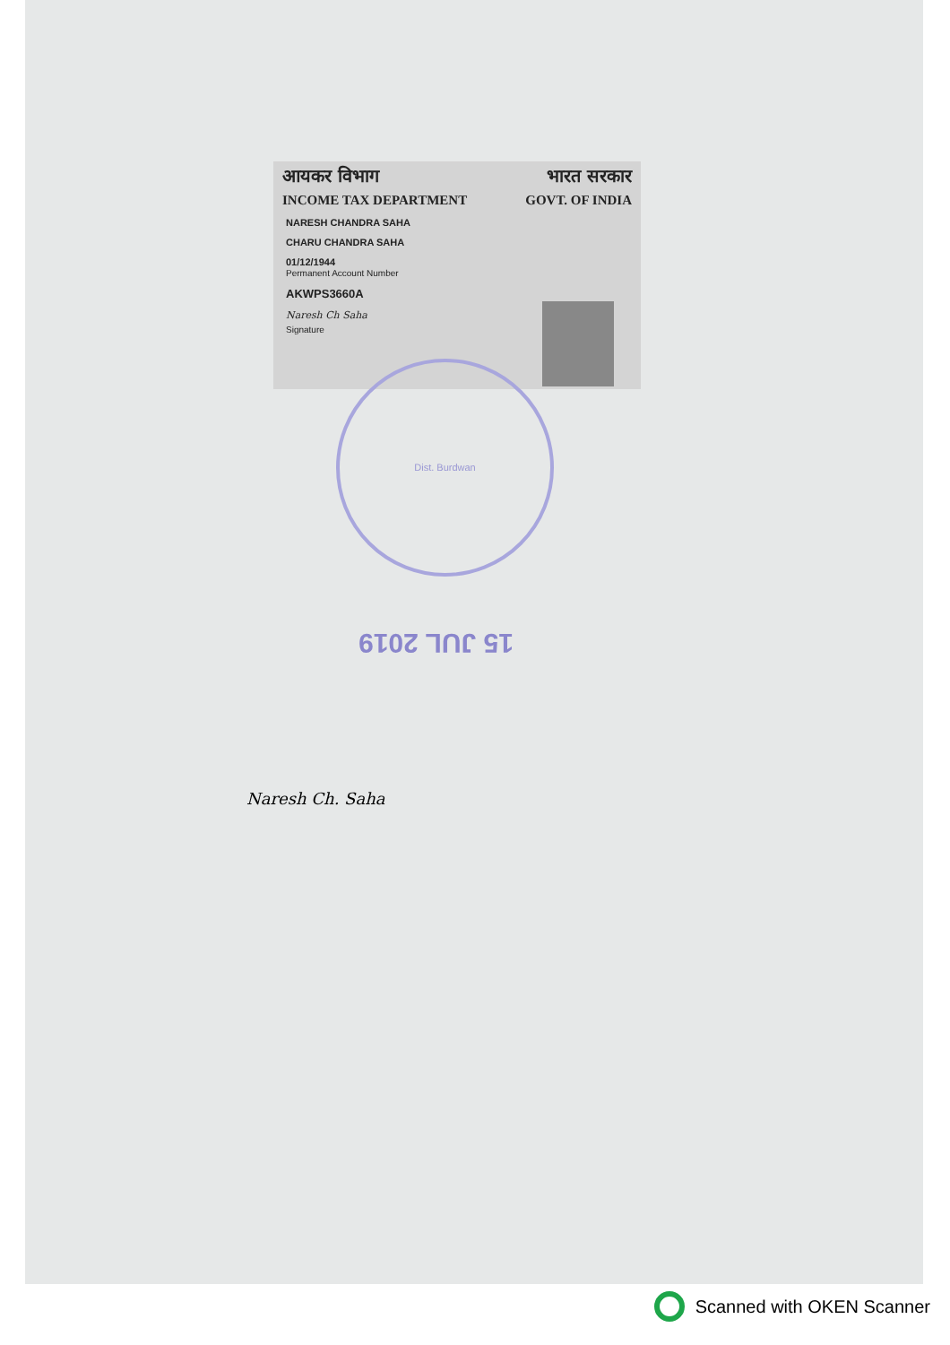आयकर विभाग भारत सरकार
INCOME TAX DEPARTMENT GOVT. OF INDIA
NARESH CHANDRA SAHA
CHARU CHANDRA SAHA
01/12/1944
Permanent Account Number
AKWPS3660A
Naresh Ch Saha
Signature
Dist. Burdwan
15 JUL 2019
Naresh Ch. Saha
Scanned with OKEN Scanner